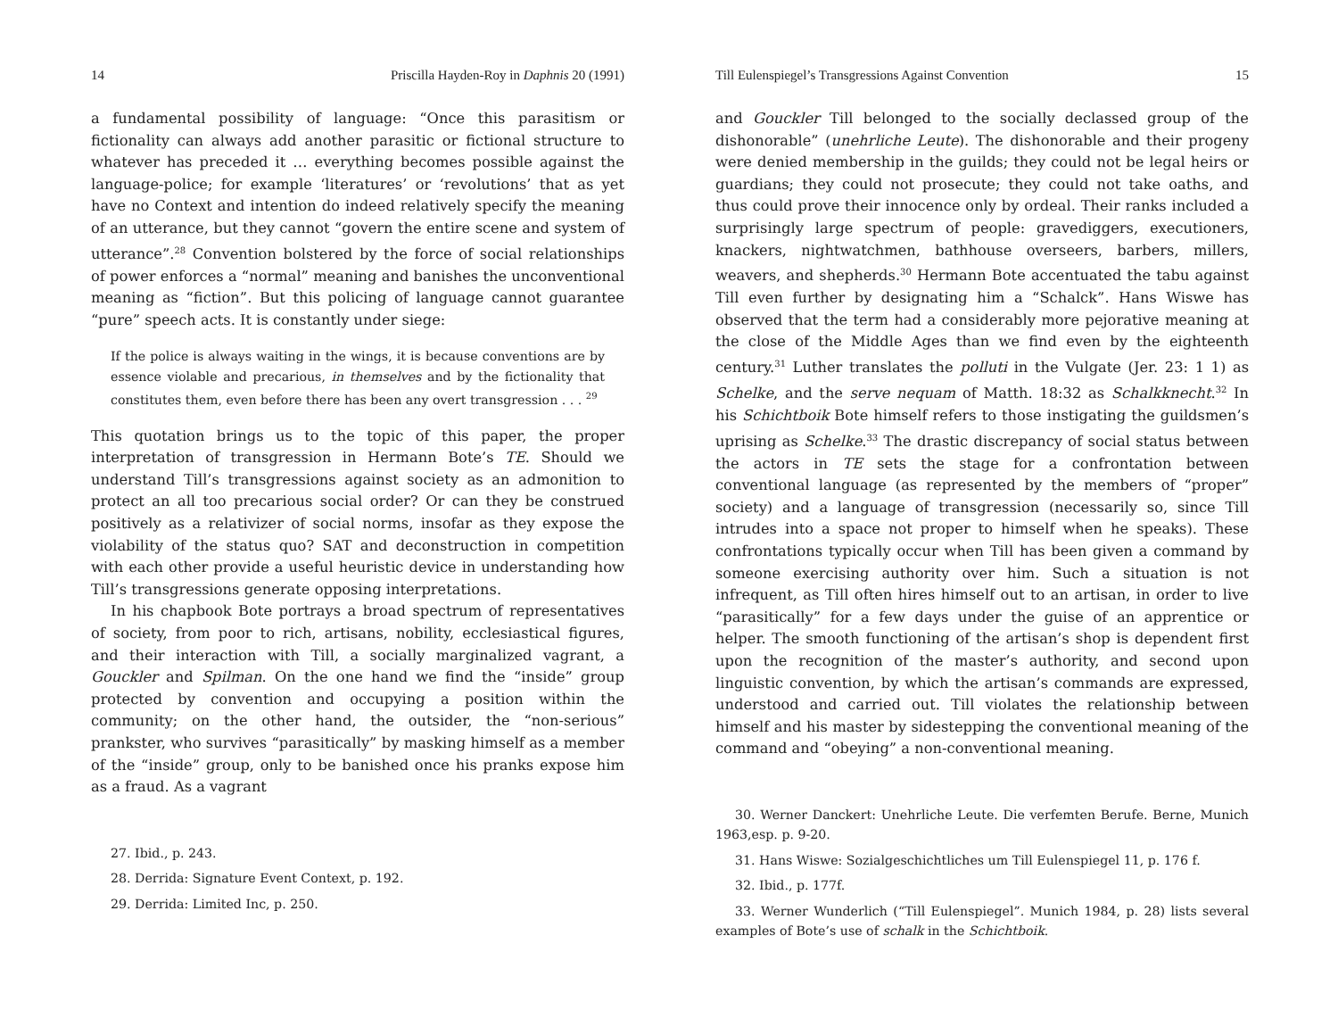14 Priscilla Hayden-Roy in Daphnis 20 (1991)
a fundamental possibility of language: “Once this parasitism or fictionality can always add another parasitic or fictional structure to whatever has preceded it … everything becomes possible against the language-police; for example ‘literatures’ or ‘revolutions’ that as yet have no Context and intention do indeed relatively specify the meaning of an utterance, but they cannot “govern the entire scene and system of utterance”.<sup>28</sup> Convention bolstered by the force of social relationships of power enforces a “normal” meaning and banishes the unconventional meaning as “fiction”. But this policing of language cannot guarantee “pure” speech acts. It is constantly under siege:
If the police is always waiting in the wings, it is because conventions are by essence violable and precarious, in themselves and by the fictionality that constitutes them, even before there has been any overt transgression . . . <sup>29</sup>
This quotation brings us to the topic of this paper, the proper interpretation of transgression in Hermann Bote’s TE. Should we understand Till’s transgressions against society as an admonition to protect an all too precarious social order? Or can they be construed positively as a relativizer of social norms, insofar as they expose the violability of the status quo? SAT and deconstruction in competition with each other provide a useful heuristic device in understanding how Till’s transgressions generate opposing interpretations.
In his chapbook Bote portrays a broad spectrum of representatives of society, from poor to rich, artisans, nobility, ecclesiastical figures, and their interaction with Till, a socially marginalized vagrant, a Gouckler and Spilman. On the one hand we find the “inside” group protected by convention and occupying a position within the community; on the other hand, the outsider, the “non-serious” prankster, who survives “parasitically” by masking himself as a member of the “inside” group, only to be banished once his pranks expose him as a fraud. As a vagrant
27. Ibid., p. 243.
28. Derrida: Signature Event Context, p. 192.
29. Derrida: Limited Inc, p. 250.
Till Eulenspiegel’s Transgressions Against Convention 15
and Gouckler Till belonged to the socially declassed group of the dishonorable” (unehrliche Leute). The dishonorable and their progeny were denied membership in the guilds; they could not be legal heirs or guardians; they could not prosecute; they could not take oaths, and thus could prove their innocence only by ordeal. Their ranks included a surprisingly large spectrum of people: gravediggers, executioners, knackers, nightwatchmen, bathhouse overseers, barbers, millers, weavers, and shepherds.<sup>30</sup> Hermann Bote accentuated the tabu against Till even further by designating him a “Schalck”. Hans Wiswe has observed that the term had a considerably more pejorative meaning at the close of the Middle Ages than we find even by the eighteenth century.<sup>31</sup> Luther translates the polluti in the Vulgate (Jer. 23: 1 1) as Schelke, and the serve nequam of Matth. 18:32 as Schalkknecht.<sup>32</sup> In his Schichtboik Bote himself refers to those instigating the guildsmen’s uprising as Schelke.<sup>33</sup> The drastic discrepancy of social status between the actors in TE sets the stage for a confrontation between conventional language (as represented by the members of “proper” society) and a language of transgression (necessarily so, since Till intrudes into a space not proper to himself when he speaks). These confrontations typically occur when Till has been given a command by someone exercising authority over him. Such a situation is not infrequent, as Till often hires himself out to an artisan, in order to live “parasitically” for a few days under the guise of an apprentice or helper. The smooth functioning of the artisan’s shop is dependent first upon the recognition of the master’s authority, and second upon linguistic convention, by which the artisan’s commands are expressed, understood and carried out. Till violates the relationship between himself and his master by sidestepping the conventional meaning of the command and “obeying” a non-conventional meaning.
30. Werner Danckert: Unehrliche Leute. Die verfemten Berufe. Berne, Munich 1963,esp. p. 9-20.
31. Hans Wiswe: Sozialgeschichtliches um Till Eulenspiegel 11, p. 176 f.
32. Ibid., p. 177f.
33. Werner Wunderlich (“Till Eulenspiegel”. Munich 1984, p. 28) lists several examples of Bote’s use of schalk in the Schichtboik.